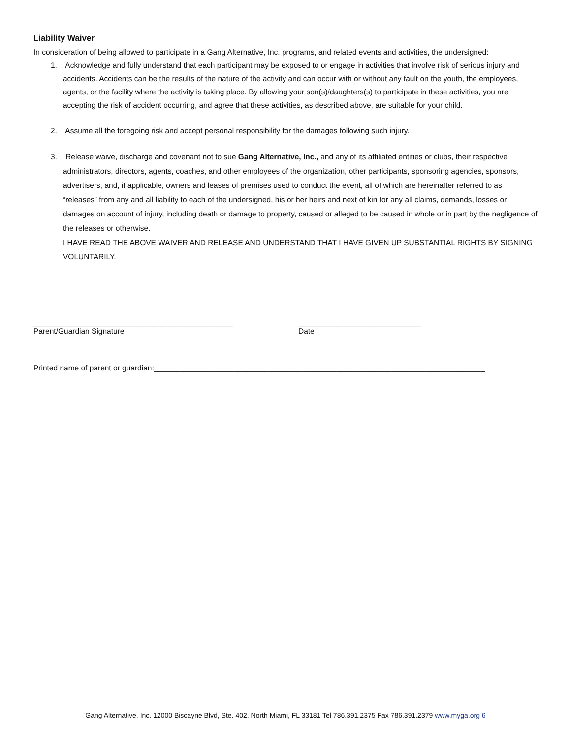Liability Waiver
In consideration of being allowed to participate in a Gang Alternative, Inc. programs, and related events and activities, the undersigned:
1. Acknowledge and fully understand that each participant may be exposed to or engage in activities that involve risk of serious injury and accidents. Accidents can be the results of the nature of the activity and can occur with or without any fault on the youth, the employees, agents, or the facility where the activity is taking place. By allowing your son(s)/daughters(s) to participate in these activities, you are accepting the risk of accident occurring, and agree that these activities, as described above, are suitable for your child.
2. Assume all the foregoing risk and accept personal responsibility for the damages following such injury.
3. Release waive, discharge and covenant not to sue Gang Alternative, Inc., and any of its affiliated entities or clubs, their respective administrators, directors, agents, coaches, and other employees of the organization, other participants, sponsoring agencies, sponsors, advertisers, and, if applicable, owners and leases of premises used to conduct the event, all of which are hereinafter referred to as
“releases” from any and all liability to each of the undersigned, his or her heirs and next of kin for any all claims, demands, losses or damages on account of injury, including death or damage to property, caused or alleged to be caused in whole or in part by the negligence of the releases or otherwise.
I HAVE READ THE ABOVE WAIVER AND RELEASE AND UNDERSTAND THAT I HAVE GIVEN UP SUBSTANTIAL RIGHTS BY SIGNING VOLUNTARILY.
_______________________________________________
Parent/Guardian Signature
_____________________________
Date
Printed name of parent or guardian:______________________________________________________________________________
Gang Alternative, Inc. 12000 Biscayne Blvd, Ste. 402, North Miami, FL 33181 Tel 786.391.2375 Fax 786.391.2379 www.myga.org 6